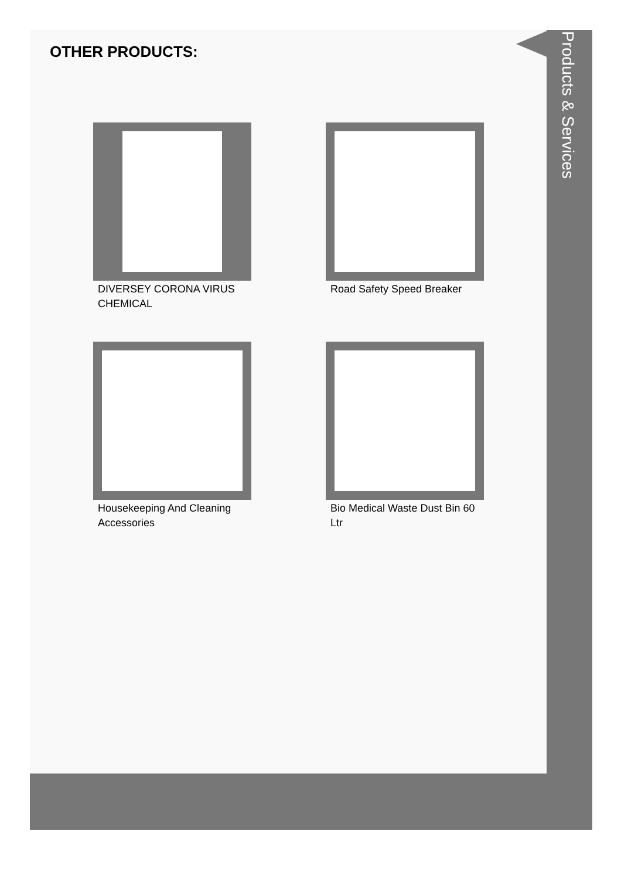OTHER PRODUCTS:
DIVERSEY CORONA VIRUS CHEMICAL
Road Safety Speed Breaker
Housekeeping And Cleaning Accessories
Bio Medical Waste Dust Bin 60 Ltr
Products & Services